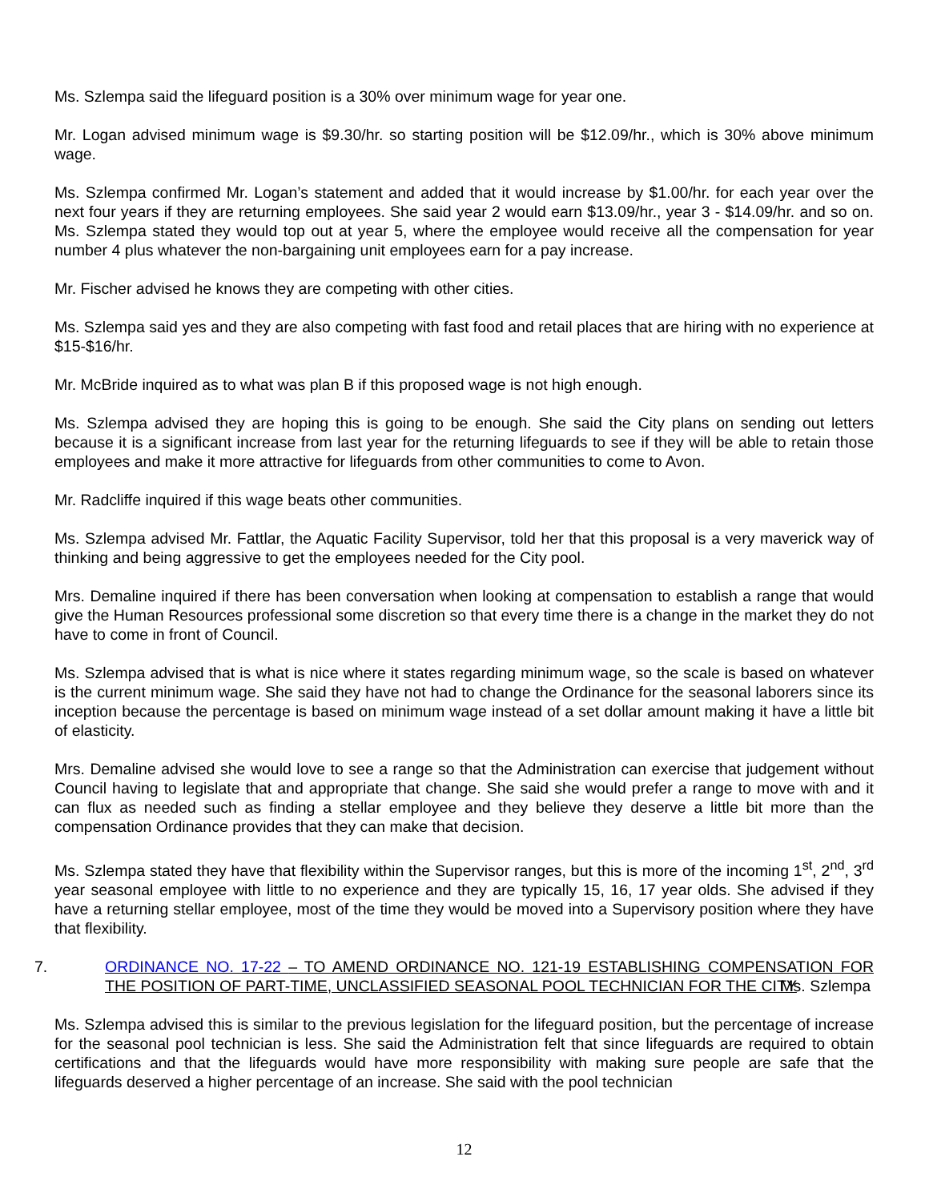Ms. Szlempa said the lifeguard position is a 30% over minimum wage for year one.
Mr. Logan advised minimum wage is $9.30/hr. so starting position will be $12.09/hr., which is 30% above minimum wage.
Ms. Szlempa confirmed Mr. Logan’s statement and added that it would increase by $1.00/hr. for each year over the next four years if they are returning employees. She said year 2 would earn $13.09/hr., year 3 - $14.09/hr. and so on. Ms. Szlempa stated they would top out at year 5, where the employee would receive all the compensation for year number 4 plus whatever the non-bargaining unit employees earn for a pay increase.
Mr. Fischer advised he knows they are competing with other cities.
Ms. Szlempa said yes and they are also competing with fast food and retail places that are hiring with no experience at $15-$16/hr.
Mr. McBride inquired as to what was plan B if this proposed wage is not high enough.
Ms. Szlempa advised they are hoping this is going to be enough. She said the City plans on sending out letters because it is a significant increase from last year for the returning lifeguards to see if they will be able to retain those employees and make it more attractive for lifeguards from other communities to come to Avon.
Mr. Radcliffe inquired if this wage beats other communities.
Ms. Szlempa advised Mr. Fattlar, the Aquatic Facility Supervisor, told her that this proposal is a very maverick way of thinking and being aggressive to get the employees needed for the City pool.
Mrs. Demaline inquired if there has been conversation when looking at compensation to establish a range that would give the Human Resources professional some discretion so that every time there is a change in the market they do not have to come in front of Council.
Ms. Szlempa advised that is what is nice where it states regarding minimum wage, so the scale is based on whatever is the current minimum wage. She said they have not had to change the Ordinance for the seasonal laborers since its inception because the percentage is based on minimum wage instead of a set dollar amount making it have a little bit of elasticity.
Mrs. Demaline advised she would love to see a range so that the Administration can exercise that judgement without Council having to legislate that and appropriate that change. She said she would prefer a range to move with and it can flux as needed such as finding a stellar employee and they believe they deserve a little bit more than the compensation Ordinance provides that they can make that decision.
Ms. Szlempa stated they have that flexibility within the Supervisor ranges, but this is more of the incoming 1<sup>st</sup>, 2<sup>nd</sup>, 3<sup>rd</sup> year seasonal employee with little to no experience and they are typically 15, 16, 17 year olds. She advised if they have a returning stellar employee, most of the time they would be moved into a Supervisory position where they have that flexibility.
7. ORDINANCE NO. 17-22 – TO AMEND ORDINANCE NO. 121-19 ESTABLISHING COMPENSATION FOR THE POSITION OF PART-TIME, UNCLASSIFIED SEASONAL POOL TECHNICIAN FOR THE CITY
Ms. Szlempa
Ms. Szlempa advised this is similar to the previous legislation for the lifeguard position, but the percentage of increase for the seasonal pool technician is less. She said the Administration felt that since lifeguards are required to obtain certifications and that the lifeguards would have more responsibility with making sure people are safe that the lifeguards deserved a higher percentage of an increase. She said with the pool technician
12